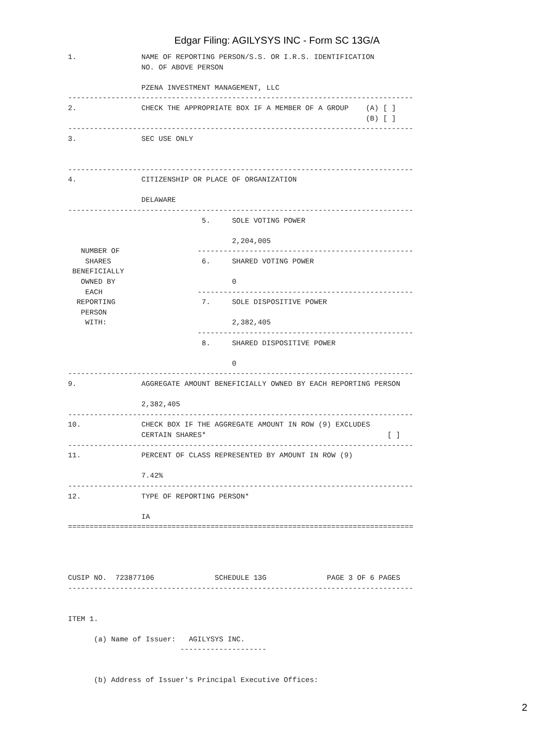Edgar Filing: AGILYSYS INC - Form SC 13G/A
1.               NAME OF REPORTING PERSON/S.S. OR I.R.S. IDENTIFICATION
                 NO. OF ABOVE PERSON

                 PZENA INVESTMENT MANAGEMENT, LLC
--------------------------------------------------------------------------------
2.               CHECK THE APPROPRIATE BOX IF A MEMBER OF A GROUP    (A) [ ]
                                                                     (B) [ ]
--------------------------------------------------------------------------------
3.               SEC USE ONLY


--------------------------------------------------------------------------------
4.               CITIZENSHIP OR PLACE OF ORGANIZATION

                 DELAWARE
--------------------------------------------------------------------------------
                               5.     SOLE VOTING POWER

                                      2,204,005
   NUMBER OF                  --------------------------------------------------
    SHARES                     6.     SHARED VOTING POWER
 BENEFICIALLY
   OWNED BY                           0
    EACH                      --------------------------------------------------
  REPORTING                    7.     SOLE DISPOSITIVE POWER
   PERSON
    WITH:                             2,382,405
                              --------------------------------------------------
                               8.     SHARED DISPOSITIVE POWER

                                      0
--------------------------------------------------------------------------------
9.               AGGREGATE AMOUNT BENEFICIALLY OWNED BY EACH REPORTING PERSON

                 2,382,405
--------------------------------------------------------------------------------
10.              CHECK BOX IF THE AGGREGATE AMOUNT IN ROW (9) EXCLUDES
                 CERTAIN SHARES*                                          [ ]
--------------------------------------------------------------------------------
11.              PERCENT OF CLASS REPRESENTED BY AMOUNT IN ROW (9)

                 7.42%
--------------------------------------------------------------------------------
12.              TYPE OF REPORTING PERSON*

                 IA
================================================================================




CUSIP NO.  723877106              SCHEDULE 13G              PAGE 3 OF 6 PAGES
--------------------------------------------------------------------------------


ITEM 1.

      (a) Name of Issuer:   AGILYSYS INC.
                          --------------------


      (b) Address of Issuer's Principal Executive Offices:
2